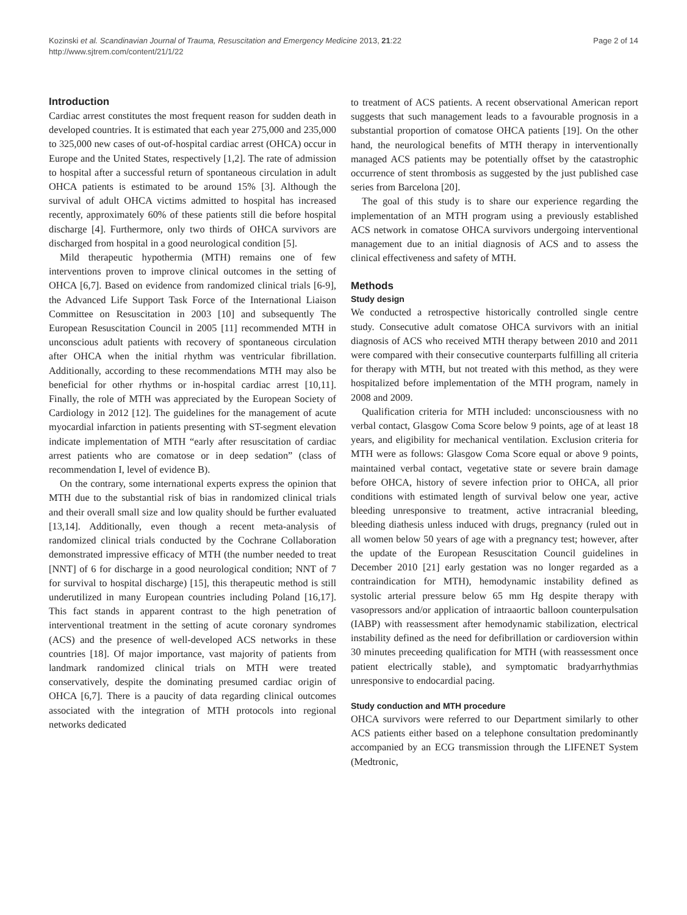Kozinski et al. Scandinavian Journal of Trauma, Resuscitation and Emergency Medicine 2013, 21:22
http://www.sjtrem.com/content/21/1/22
Page 2 of 14
Introduction
Cardiac arrest constitutes the most frequent reason for sudden death in developed countries. It is estimated that each year 275,000 and 235,000 to 325,000 new cases of out-of-hospital cardiac arrest (OHCA) occur in Europe and the United States, respectively [1,2]. The rate of admission to hospital after a successful return of spontaneous circulation in adult OHCA patients is estimated to be around 15% [3]. Although the survival of adult OHCA victims admitted to hospital has increased recently, approximately 60% of these patients still die before hospital discharge [4]. Furthermore, only two thirds of OHCA survivors are discharged from hospital in a good neurological condition [5].
Mild therapeutic hypothermia (MTH) remains one of few interventions proven to improve clinical outcomes in the setting of OHCA [6,7]. Based on evidence from randomized clinical trials [6-9], the Advanced Life Support Task Force of the International Liaison Committee on Resuscitation in 2003 [10] and subsequently The European Resuscitation Council in 2005 [11] recommended MTH in unconscious adult patients with recovery of spontaneous circulation after OHCA when the initial rhythm was ventricular fibrillation. Additionally, according to these recommendations MTH may also be beneficial for other rhythms or in-hospital cardiac arrest [10,11]. Finally, the role of MTH was appreciated by the European Society of Cardiology in 2012 [12]. The guidelines for the management of acute myocardial infarction in patients presenting with ST-segment elevation indicate implementation of MTH “early after resuscitation of cardiac arrest patients who are comatose or in deep sedation” (class of recommendation I, level of evidence B).
On the contrary, some international experts express the opinion that MTH due to the substantial risk of bias in randomized clinical trials and their overall small size and low quality should be further evaluated [13,14]. Additionally, even though a recent meta-analysis of randomized clinical trials conducted by the Cochrane Collaboration demonstrated impressive efficacy of MTH (the number needed to treat [NNT] of 6 for discharge in a good neurological condition; NNT of 7 for survival to hospital discharge) [15], this therapeutic method is still underutilized in many European countries including Poland [16,17]. This fact stands in apparent contrast to the high penetration of interventional treatment in the setting of acute coronary syndromes (ACS) and the presence of well-developed ACS networks in these countries [18]. Of major importance, vast majority of patients from landmark randomized clinical trials on MTH were treated conservatively, despite the dominating presumed cardiac origin of OHCA [6,7]. There is a paucity of data regarding clinical outcomes associated with the integration of MTH protocols into regional networks dedicated
to treatment of ACS patients. A recent observational American report suggests that such management leads to a favourable prognosis in a substantial proportion of comatose OHCA patients [19]. On the other hand, the neurological benefits of MTH therapy in interventionally managed ACS patients may be potentially offset by the catastrophic occurrence of stent thrombosis as suggested by the just published case series from Barcelona [20].
The goal of this study is to share our experience regarding the implementation of an MTH program using a previously established ACS network in comatose OHCA survivors undergoing interventional management due to an initial diagnosis of ACS and to assess the clinical effectiveness and safety of MTH.
Methods
Study design
We conducted a retrospective historically controlled single centre study. Consecutive adult comatose OHCA survivors with an initial diagnosis of ACS who received MTH therapy between 2010 and 2011 were compared with their consecutive counterparts fulfilling all criteria for therapy with MTH, but not treated with this method, as they were hospitalized before implementation of the MTH program, namely in 2008 and 2009.
Qualification criteria for MTH included: unconsciousness with no verbal contact, Glasgow Coma Score below 9 points, age of at least 18 years, and eligibility for mechanical ventilation. Exclusion criteria for MTH were as follows: Glasgow Coma Score equal or above 9 points, maintained verbal contact, vegetative state or severe brain damage before OHCA, history of severe infection prior to OHCA, all prior conditions with estimated length of survival below one year, active bleeding unresponsive to treatment, active intracranial bleeding, bleeding diathesis unless induced with drugs, pregnancy (ruled out in all women below 50 years of age with a pregnancy test; however, after the update of the European Resuscitation Council guidelines in December 2010 [21] early gestation was no longer regarded as a contraindication for MTH), hemodynamic instability defined as systolic arterial pressure below 65 mm Hg despite therapy with vasopressors and/or application of intraaortic balloon counterpulsation (IABP) with reassessment after hemodynamic stabilization, electrical instability defined as the need for defibrillation or cardioversion within 30 minutes preceeding qualification for MTH (with reassessment once patient electrically stable), and symptomatic bradyarrhythmias unresponsive to endocardial pacing.
Study conduction and MTH procedure
OHCA survivors were referred to our Department similarly to other ACS patients either based on a telephone consultation predominantly accompanied by an ECG transmission through the LIFENET System (Medtronic,